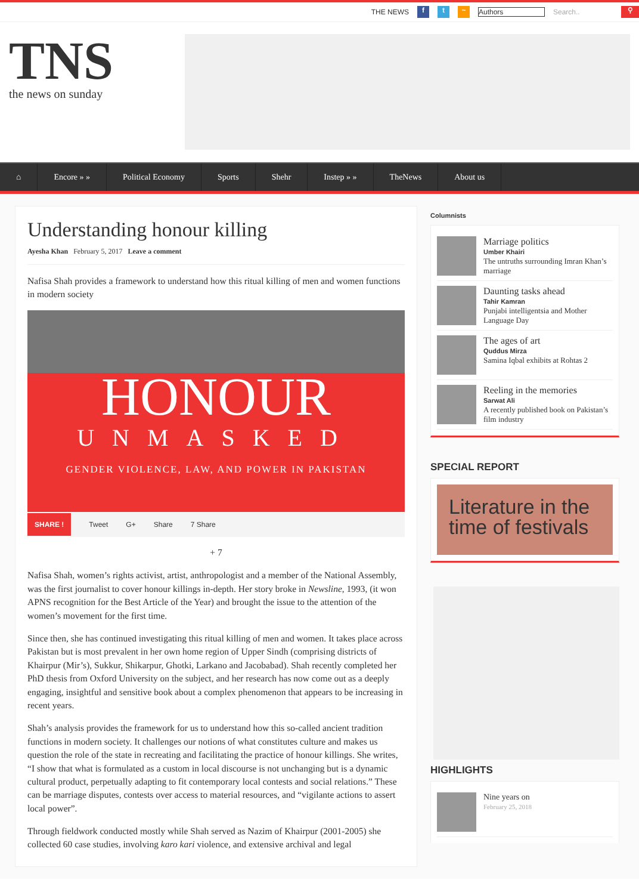THE NEWS f t ~ Authors Search.. ⚲
TNS
the news on sunday
⌂ Encore » » Political Economy Sports Shehr Instep » » TheNews About us
Understanding honour killing
Ayesha Khan February 5, 2017 Leave a comment
Nafisa Shah provides a framework to understand how this ritual killing of men and women functions in modern society
HONOUR
UNMASKED
GENDER VIOLENCE, LAW, AND POWER IN PAKISTAN
SHARE ! Tweet G+ Share 7 Share
+ 7
Nafisa Shah, women’s rights activist, artist, anthropologist and a member of the National Assembly, was the first journalist to cover honour killings in-depth. Her story broke in Newsline, 1993, (it won APNS recognition for the Best Article of the Year) and brought the issue to the attention of the women’s movement for the first time.
Since then, she has continued investigating this ritual killing of men and women. It takes place across Pakistan but is most prevalent in her own home region of Upper Sindh (comprising districts of Khairpur (Mir’s), Sukkur, Shikarpur, Ghotki, Larkano and Jacobabad). Shah recently completed her PhD thesis from Oxford University on the subject, and her research has now come out as a deeply engaging, insightful and sensitive book about a complex phenomenon that appears to be increasing in recent years.
Shah’s analysis provides the framework for us to understand how this so-called ancient tradition functions in modern society. It challenges our notions of what constitutes culture and makes us question the role of the state in recreating and facilitating the practice of honour killings. She writes, “I show that what is formulated as a custom in local discourse is not unchanging but is a dynamic cultural product, perpetually adapting to fit contemporary local contests and social relations.” These can be marriage disputes, contests over access to material resources, and “vigilante actions to assert local power”.
Through fieldwork conducted mostly while Shah served as Nazim of Khairpur (2001-2005) she collected 60 case studies, involving karo kari violence, and extensive archival and legal
Columnists
Marriage politics
Umber Khairi
The untruths surrounding Imran Khan’s marriage
Daunting tasks ahead
Tahir Kamran
Punjabi intelligentsia and Mother Language Day
The ages of art
Quddus Mirza
Samina Iqbal exhibits at Rohtas 2
Reeling in the memories
Sarwat Ali
A recently published book on Pakistan’s film industry
SPECIAL REPORT
Literature in the time of festivals
HIGHLIGHTS
Nine years on
February 25, 2018